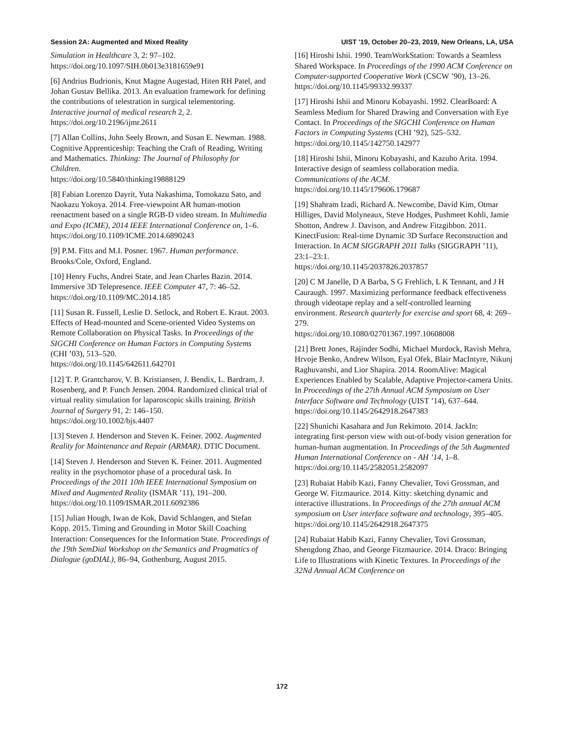Session 2A: Augmented and Mixed Reality UIST '19, October 20–23, 2019, New Orleans, LA, USA
Simulation in Healthcare 3, 2: 97–102.
https://doi.org/10.1097/SIH.0b013e3181659e91
[6] Andrius Budrionis, Knut Magne Augestad, Hiten RH Patel, and Johan Gustav Bellika. 2013. An evaluation framework for defining the contributions of telestration in surgical telementoring. Interactive journal of medical research 2, 2.
https://doi.org/10.2196/ijmr.2611
[7] Allan Collins, John Seely Brown, and Susan E. Newman. 1988. Cognitive Apprenticeship: Teaching the Craft of Reading, Writing and Mathematics. Thinking: The Journal of Philosophy for Children.
https://doi.org/10.5840/thinking19888129
[8] Fabian Lorenzo Dayrit, Yuta Nakashima, Tomokazu Sato, and Naokazu Yokoya. 2014. Free-viewpoint AR human-motion reenactment based on a single RGB-D video stream. In Multimedia and Expo (ICME), 2014 IEEE International Conference on, 1–6.
https://doi.org/10.1109/ICME.2014.6890243
[9] P.M. Fitts and M.I. Posner. 1967. Human performance. Brooks/Cole, Oxford, England.
[10] Henry Fuchs, Andrei State, and Jean Charles Bazin. 2014. Immersive 3D Telepresence. IEEE Computer 47, 7: 46–52.
https://doi.org/10.1109/MC.2014.185
[11] Susan R. Fussell, Leslie D. Setlock, and Robert E. Kraut. 2003. Effects of Head-mounted and Scene-oriented Video Systems on Remote Collaboration on Physical Tasks. In Proceedings of the SIGCHI Conference on Human Factors in Computing Systems (CHI ’03), 513–520.
https://doi.org/10.1145/642611.642701
[12] T. P. Grantcharov, V. B. Kristiansen, J. Bendix, L. Bardram, J. Rosenberg, and P. Funch Jensen. 2004. Randomized clinical trial of virtual reality simulation for laparoscopic skills training. British Journal of Surgery 91, 2: 146–150.
https://doi.org/10.1002/bjs.4407
[13] Steven J. Henderson and Steven K. Feiner. 2002. Augmented Reality for Maintenance and Repair (ARMAR). DTIC Document.
[14] Steven J. Henderson and Steven K. Feiner. 2011. Augmented reality in the psychomotor phase of a procedural task. In Proceedings of the 2011 10th IEEE International Symposium on Mixed and Augmented Reality (ISMAR ’11), 191–200.
https://doi.org/10.1109/ISMAR.2011.6092386
[15] Julian Hough, Iwan de Kok, David Schlangen, and Stefan Kopp. 2015. Timing and Grounding in Motor Skill Coaching Interaction: Consequences for the Information State. Proceedings of the 19th SemDial Workshop on the Semantics and Pragmatics of Dialogue (goDIAL), 86–94, Gothenburg, August 2015.
[16] Hiroshi Ishii. 1990. TeamWorkStation: Towards a Seamless Shared Workspace. In Proceedings of the 1990 ACM Conference on Computer-supported Cooperative Work (CSCW ’90), 13–26.
https://doi.org/10.1145/99332.99337
[17] Hiroshi Ishii and Minoru Kobayashi. 1992. ClearBoard: A Seamless Medium for Shared Drawing and Conversation with Eye Contact. In Proceedings of the SIGCHI Conference on Human Factors in Computing Systems (CHI ’92), 525–532.
https://doi.org/10.1145/142750.142977
[18] Hiroshi Ishii, Minoru Kobayashi, and Kazuho Arita. 1994. Interactive design of seamless collaboration media. Communications of the ACM.
https://doi.org/10.1145/179606.179687
[19] Shahram Izadi, Richard A. Newcombe, David Kim, Otmar Hilliges, David Molyneaux, Steve Hodges, Pushmeet Kohli, Jamie Shotton, Andrew J. Davison, and Andrew Fitzgibbon. 2011. KinectFusion: Real-time Dynamic 3D Surface Reconstruction and Interaction. In ACM SIGGRAPH 2011 Talks (SIGGRAPH ’11), 23:1–23:1.
https://doi.org/10.1145/2037826.2037857
[20] C M Janelle, D A Barba, S G Frehlich, L K Tennant, and J H Cauraugh. 1997. Maximizing performance feedback effectiveness through videotape replay and a self-controlled learning environment. Research quarterly for exercise and sport 68, 4: 269–279.
https://doi.org/10.1080/02701367.1997.10608008
[21] Brett Jones, Rajinder Sodhi, Michael Murdock, Ravish Mehra, Hrvoje Benko, Andrew Wilson, Eyal Ofek, Blair MacIntyre, Nikunj Raghuvanshi, and Lior Shapira. 2014. RoomAlive: Magical Experiences Enabled by Scalable, Adaptive Projector-camera Units. In Proceedings of the 27th Annual ACM Symposium on User Interface Software and Technology (UIST ’14), 637–644.
https://doi.org/10.1145/2642918.2647383
[22] Shunichi Kasahara and Jun Rekimoto. 2014. JackIn: integrating first-person view with out-of-body vision generation for human-human augmentation. In Proceedings of the 5th Augmented Human International Conference on - AH ’14, 1–8.
https://doi.org/10.1145/2582051.2582097
[23] Rubaiat Habib Kazi, Fanny Chevalier, Tovi Grossman, and George W. Fitzmaurice. 2014. Kitty: sketching dynamic and interactive illustrations. In Proceedings of the 27th annual ACM symposium on User interface software and technology, 395–405.
https://doi.org/10.1145/2642918.2647375
[24] Rubaiat Habib Kazi, Fanny Chevalier, Tovi Grossman, Shengdong Zhao, and George Fitzmaurice. 2014. Draco: Bringing Life to Illustrations with Kinetic Textures. In Proceedings of the 32Nd Annual ACM Conference on
172